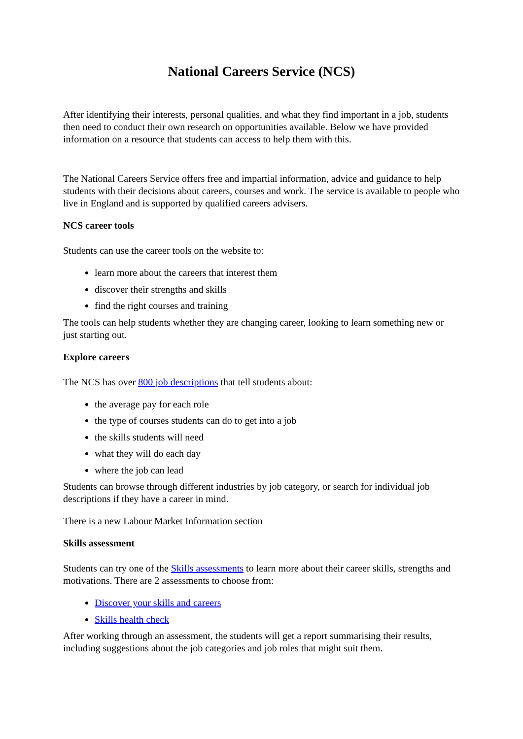National Careers Service (NCS)
After identifying their interests, personal qualities, and what they find important in a job, students then need to conduct their own research on opportunities available. Below we have provided information on a resource that students can access to help them with this.
The National Careers Service offers free and impartial information, advice and guidance to help students with their decisions about careers, courses and work. The service is available to people who live in England and is supported by qualified careers advisers.
NCS career tools
Students can use the career tools on the website to:
learn more about the careers that interest them
discover their strengths and skills
find the right courses and training
The tools can help students whether they are changing career, looking to learn something new or just starting out.
Explore careers
The NCS has over 800 job descriptions that tell students about:
the average pay for each role
the type of courses students can do to get into a job
the skills students will need
what they will do each day
where the job can lead
Students can browse through different industries by job category, or search for individual job descriptions if they have a career in mind.
There is a new Labour Market Information section
Skills assessment
Students can try one of the Skills assessments to learn more about their career skills, strengths and motivations. There are 2 assessments to choose from:
Discover your skills and careers
Skills health check
After working through an assessment, the students will get a report summarising their results, including suggestions about the job categories and job roles that might suit them.